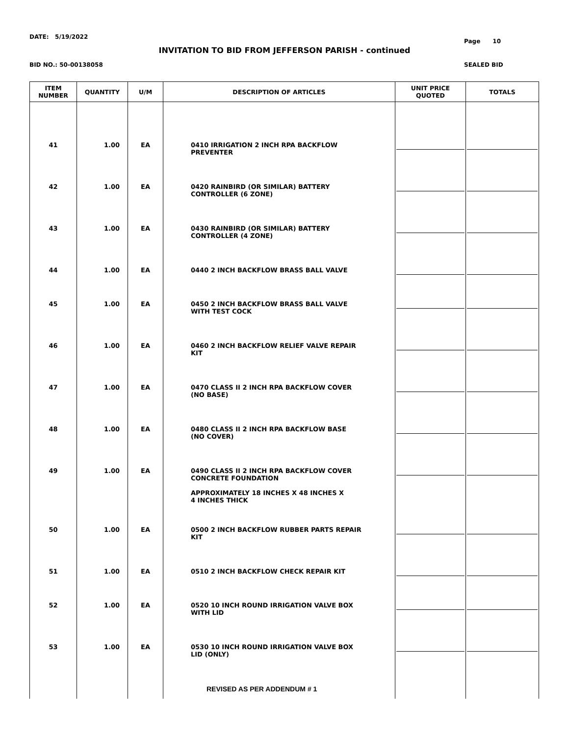DATE: 5/19/2022
Page 10
INVITATION TO BID FROM JEFFERSON PARISH - continued
BID NO.: 50-00138058 SEALED BID
| ITEM NUMBER | QUANTITY | U/M | DESCRIPTION OF ARTICLES | UNIT PRICE QUOTED | TOTALS |
| --- | --- | --- | --- | --- | --- |
| 41 | 1.00 | EA | 0410 IRRIGATION 2 INCH RPA BACKFLOW PREVENTER | | |
| 42 | 1.00 | EA | 0420 RAINBIRD (OR SIMILAR) BATTERY CONTROLLER (6 ZONE) | | |
| 43 | 1.00 | EA | 0430 RAINBIRD (OR SIMILAR) BATTERY CONTROLLER (4 ZONE) | | |
| 44 | 1.00 | EA | 0440 2 INCH BACKFLOW BRASS BALL VALVE | | |
| 45 | 1.00 | EA | 0450 2 INCH BACKFLOW BRASS BALL VALVE WITH TEST COCK | | |
| 46 | 1.00 | EA | 0460 2 INCH BACKFLOW RELIEF VALVE REPAIR KIT | | |
| 47 | 1.00 | EA | 0470 CLASS II 2 INCH RPA BACKFLOW COVER (NO BASE) | | |
| 48 | 1.00 | EA | 0480 CLASS II 2 INCH RPA BACKFLOW BASE (NO COVER) | | |
| 49 | 1.00 | EA | 0490 CLASS II 2 INCH RPA BACKFLOW COVER CONCRETE FOUNDATION APPROXIMATELY 18 INCHES X 48 INCHES X 4 INCHES THICK | | |
| 50 | 1.00 | EA | 0500 2 INCH BACKFLOW RUBBER PARTS REPAIR KIT | | |
| 51 | 1.00 | EA | 0510 2 INCH BACKFLOW CHECK REPAIR KIT | | |
| 52 | 1.00 | EA | 0520 10 INCH ROUND IRRIGATION VALVE BOX WITH LID | | |
| 53 | 1.00 | EA | 0530 10 INCH ROUND IRRIGATION VALVE BOX LID (ONLY) | | |
| | | | REVISED AS PER ADDENDUM # 1 | | |